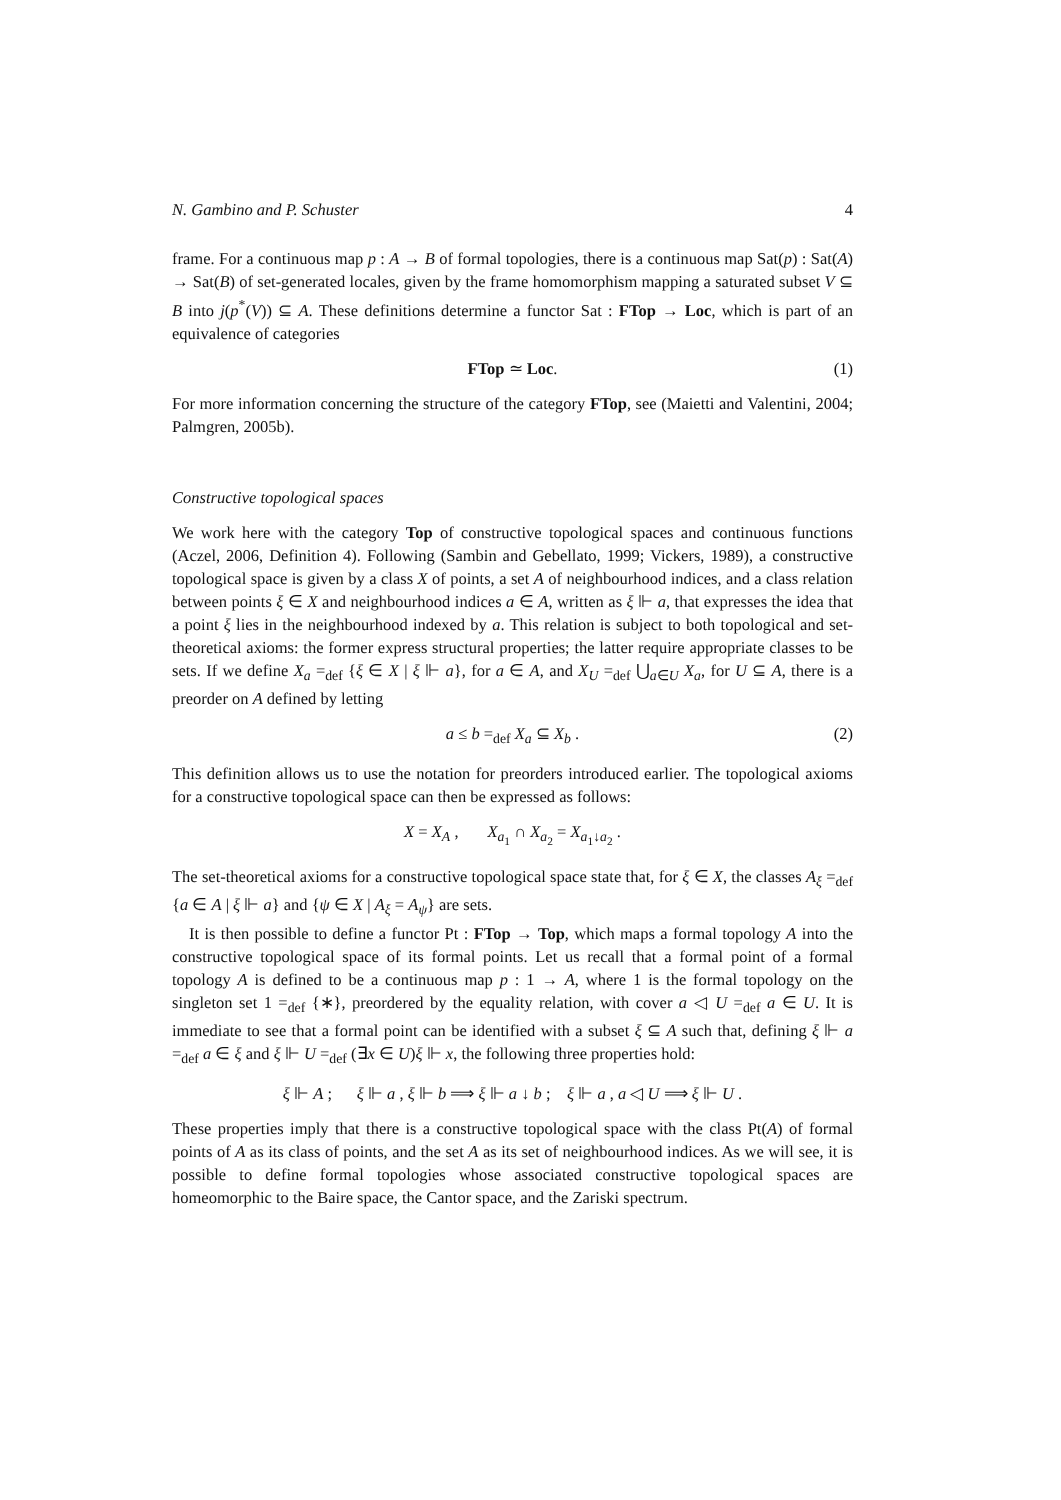N. Gambino and P. Schuster 4
frame. For a continuous map p : A → B of formal topologies, there is a continuous map Sat(p) : Sat(A) → Sat(B) of set-generated locales, given by the frame homomorphism mapping a saturated subset V ⊆ B into j(p<sup>*</sup>(V)) ⊆ A. These definitions determine a functor Sat : FTop → Loc, which is part of an equivalence of categories
FTop ≃ Loc. (1)
For more information concerning the structure of the category FTop, see (Maietti and Valentini, 2004; Palmgren, 2005b).
Constructive topological spaces
We work here with the category Top of constructive topological spaces and continuous functions (Aczel, 2006, Definition 4). Following (Sambin and Gebellato, 1999; Vickers, 1989), a constructive topological space is given by a class X of points, a set A of neighbourhood indices, and a class relation between points ξ ∈ X and neighbourhood indices a ∈ A, written as ξ ⊩ a, that expresses the idea that a point ξ lies in the neighbourhood indexed by a. This relation is subject to both topological and set-theoretical axioms: the former express structural properties; the latter require appropriate classes to be sets. If we define X<sub>a</sub> =<sub>def</sub> {ξ ∈ X | ξ ⊩ a}, for a ∈ A, and X<sub>U</sub> =<sub>def</sub> ⋃<sub>a∈U</sub> X<sub>a</sub>, for U ⊆ A, there is a preorder on A defined by letting
a ≤ b =<sub>def</sub> X<sub>a</sub> ⊆ X<sub>b</sub> . (2)
This definition allows us to use the notation for preorders introduced earlier. The topological axioms for a constructive topological space can then be expressed as follows:
X = X<sub>A</sub> , X<sub>a<sub>1</sub></sub> ∩ X<sub>a<sub>2</sub></sub> = X<sub>a<sub>1</sub>↓a<sub>2</sub></sub> .
The set-theoretical axioms for a constructive topological space state that, for ξ ∈ X, the classes A<sub>ξ</sub> =<sub>def</sub> {a ∈ A | ξ ⊩ a} and {ψ ∈ X | A<sub>ξ</sub> = A<sub>ψ</sub>} are sets.
It is then possible to define a functor Pt : FTop → Top, which maps a formal topology A into the constructive topological space of its formal points. Let us recall that a formal point of a formal topology A is defined to be a continuous map p : 1 → A, where 1 is the formal topology on the singleton set 1 =<sub>def</sub> {∗}, preordered by the equality relation, with cover a ◁ U =<sub>def</sub> a ∈ U. It is immediate to see that a formal point can be identified with a subset ξ ⊆ A such that, defining ξ ⊩ a =<sub>def</sub> a ∈ ξ and ξ ⊩ U =<sub>def</sub> (∃x ∈ U)ξ ⊩ x, the following three properties hold:
ξ ⊩ A ; ξ ⊩ a , ξ ⊩ b ⟹ ξ ⊩ a ↓ b ; ξ ⊩ a , a ◁ U ⟹ ξ ⊩ U .
These properties imply that there is a constructive topological space with the class Pt(A) of formal points of A as its class of points, and the set A as its set of neighbourhood indices. As we will see, it is possible to define formal topologies whose associated constructive topological spaces are homeomorphic to the Baire space, the Cantor space, and the Zariski spectrum.